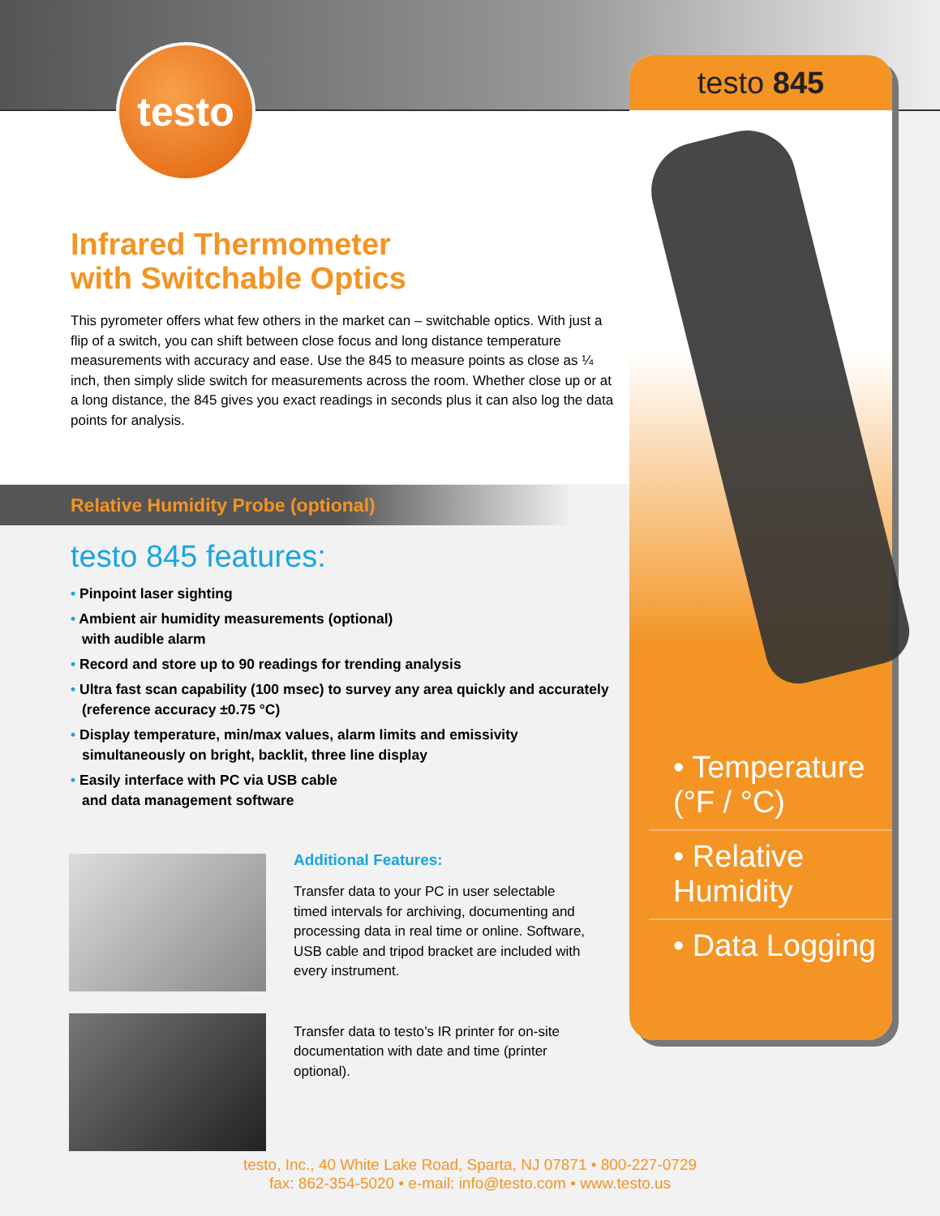testo testo 845
Infrared Thermometer
with Switchable Optics
This pyrometer offers what few others in the market can – switchable optics. With just a flip of a switch, you can shift between close focus and long distance temperature measurements with accuracy and ease. Use the 845 to measure points as close as ¼ inch, then simply slide switch for measurements across the room. Whether close up or at a long distance, the 845 gives you exact readings in seconds plus it can also log the data points for analysis.
Relative Humidity Probe (optional)
testo 845 features:
• Pinpoint laser sighting
• Ambient air humidity measurements (optional)
with audible alarm
• Record and store up to 90 readings for trending analysis
• Ultra fast scan capability (100 msec) to survey any area quickly and accurately (reference accuracy ±0.75 °C)
• Display temperature, min/max values, alarm limits and emissivity simultaneously on bright, backlit, three line display
• Easily interface with PC via USB cable
and data management software
Additional Features:
Transfer data to your PC in user selectable timed intervals for archiving, documenting and processing data in real time or online. Software, USB cable and tripod bracket are included with every instrument.
Transfer data to testo’s IR printer for on-site documentation with date and time (printer optional).
• Temperature (°F / °C)
• Relative Humidity
• Data Logging
testo, Inc., 40 White Lake Road, Sparta, NJ 07871 • 800-227-0729
fax: 862-354-5020 • e-mail: info@testo.com • www.testo.us